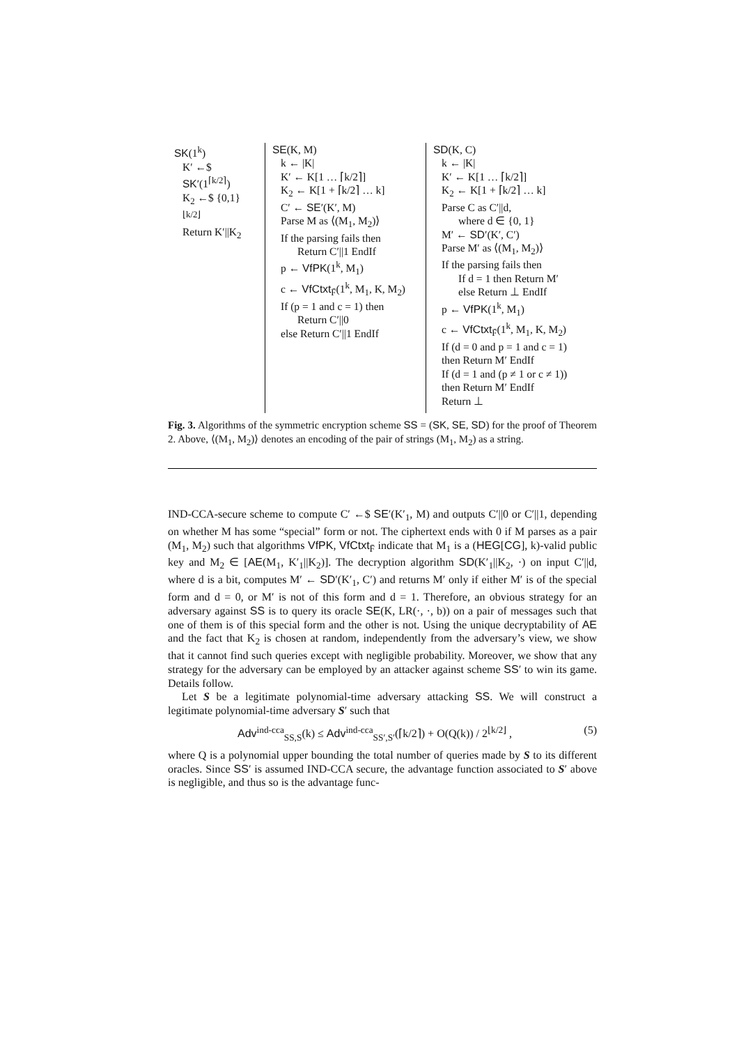SK(1<sup>k</sup>)
K′ ←$ SK′(1<sup>⌈k/2⌉</sup>)
K<sub>2</sub> ←$ {0,1}<sup>⌊k/2⌋</sup>
Return K′||K<sub>2</sub>
SE(K, M)
k ← |K|
K′ ← K[1 … ⌈k/2⌉]
K<sub>2</sub> ← K[1 + ⌈k/2⌉ … k]
C′ ← SE′(K′, M)
Parse M as ⟨(M<sub>1</sub>, M<sub>2</sub>)⟩
If the parsing fails then
Return C′||1 EndIf
p ← VfPK(1<sup>k</sup>, M<sub>1</sub>)
c ← VfCtxt<sub>F̄</sub>(1<sup>k</sup>, M<sub>1</sub>, K, M<sub>2</sub>)
If (p = 1 and c = 1) then
Return C′||0
else Return C′||1 EndIf
SD(K, C)
k ← |K|
K′ ← K[1 … ⌈k/2⌉]
K<sub>2</sub> ← K[1 + ⌈k/2⌉ … k]
Parse C as C′||d,
where d ∈ {0, 1}
M′ ← SD′(K′, C′)
Parse M′ as ⟨(M<sub>1</sub>, M<sub>2</sub>)⟩
If the parsing fails then
If d = 1 then Return M′
else Return ⊥ EndIf
p ← VfPK(1<sup>k</sup>, M<sub>1</sub>)
c ← VfCtxt<sub>F̄</sub>(1<sup>k</sup>, M<sub>1</sub>, K, M<sub>2</sub>)
If (d = 0 and p = 1 and c = 1)
then Return M′ EndIf
If (d = 1 and (p ≠ 1 or c ≠ 1))
then Return M′ EndIf
Return ⊥
Fig. 3. Algorithms of the symmetric encryption scheme SS = (SK, SE, SD) for the proof of Theorem 2. Above, ⟨(M<sub>1</sub>, M<sub>2</sub>)⟩ denotes an encoding of the pair of strings (M<sub>1</sub>, M<sub>2</sub>) as a string.
IND-CCA-secure scheme to compute C′ ←$ SE′(K′<sub>1</sub>, M) and outputs C′||0 or C′||1, depending on whether M has some “special” form or not. The ciphertext ends with 0 if M parses as a pair (M<sub>1</sub>, M<sub>2</sub>) such that algorithms VfPK, VfCtxt<sub>F̄</sub> indicate that M<sub>1</sub> is a (HEG[CG], k)-valid public key and M<sub>2</sub> ∈ [AE(M<sub>1</sub>, K′<sub>1</sub>||K<sub>2</sub>)]. The decryption algorithm SD(K′<sub>1</sub>||K<sub>2</sub>, ·) on input C′||d, where d is a bit, computes M′ ← SD′(K′<sub>1</sub>, C′) and returns M′ only if either M′ is of the special form and d = 0, or M′ is not of this form and d = 1. Therefore, an obvious strategy for an adversary against SS is to query its oracle SE(K, LR(·, ·, b)) on a pair of messages such that one of them is of this special form and the other is not. Using the unique decryptability of AE and the fact that K<sub>2</sub> is chosen at random, independently from the adversary’s view, we show that it cannot find such queries except with negligible probability. Moreover, we show that any strategy for the adversary can be employed by an attacker against scheme SS′ to win its game. Details follow.
Let S be a legitimate polynomial-time adversary attacking SS. We will construct a legitimate polynomial-time adversary S′ such that
Adv<sup>ind-cca</sup><sub>SS,S</sub>(k) ≤ Adv<sup>ind-cca</sup><sub>SS′,S′</sub>(⌈k/2⌉) + O(Q(k)) / 2<sup>⌊k/2⌋</sup> , (5)
where Q is a polynomial upper bounding the total number of queries made by S to its different oracles. Since SS′ is assumed IND-CCA secure, the advantage function associated to S′ above is negligible, and thus so is the advantage func-